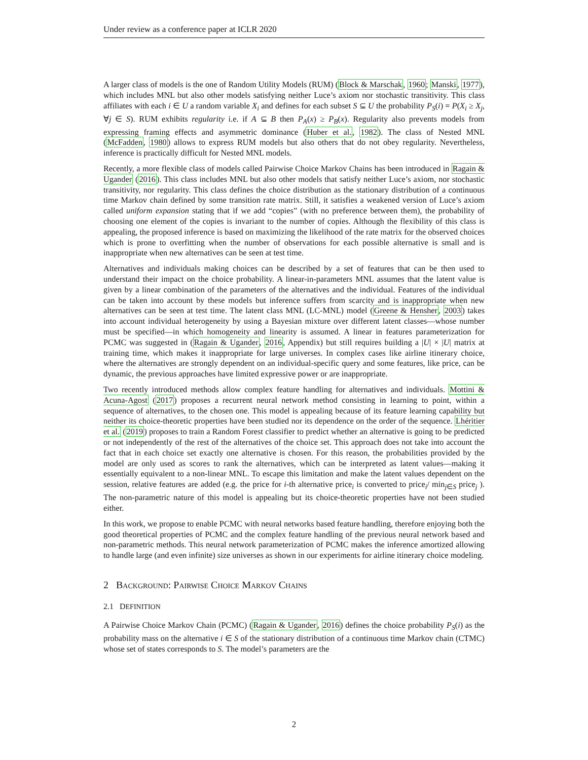Under review as a conference paper at ICLR 2020
A larger class of models is the one of Random Utility Models (RUM) (Block & Marschak, 1960; Manski, 1977), which includes MNL but also other models satisfying neither Luce’s axiom nor stochastic transitivity. This class affiliates with each i ∈ U a random variable X<sub>i</sub> and defines for each subset S ⊆ U the probability P<sub>S</sub>(i) = P(X<sub>i</sub> ≥ X<sub>j</sub>, ∀j ∈ S). RUM exhibits regularity i.e. if A ⊆ B then P<sub>A</sub>(x) ≥ P<sub>B</sub>(x). Regularity also prevents models from expressing framing effects and asymmetric dominance (Huber et al., 1982). The class of Nested MNL (McFadden, 1980) allows to express RUM models but also others that do not obey regularity. Nevertheless, inference is practically difficult for Nested MNL models.
Recently, a more flexible class of models called Pairwise Choice Markov Chains has been introduced in Ragain & Ugander (2016). This class includes MNL but also other models that satisfy neither Luce’s axiom, nor stochastic transitivity, nor regularity. This class defines the choice distribution as the stationary distribution of a continuous time Markov chain defined by some transition rate matrix. Still, it satisfies a weakened version of Luce’s axiom called uniform expansion stating that if we add “copies” (with no preference between them), the probability of choosing one element of the copies is invariant to the number of copies. Although the flexibility of this class is appealing, the proposed inference is based on maximizing the likelihood of the rate matrix for the observed choices which is prone to overfitting when the number of observations for each possible alternative is small and is inappropriate when new alternatives can be seen at test time.
Alternatives and individuals making choices can be described by a set of features that can be then used to understand their impact on the choice probability. A linear-in-parameters MNL assumes that the latent value is given by a linear combination of the parameters of the alternatives and the individual. Features of the individual can be taken into account by these models but inference suffers from scarcity and is inappropriate when new alternatives can be seen at test time. The latent class MNL (LC-MNL) model (Greene & Hensher, 2003) takes into account individual heterogeneity by using a Bayesian mixture over different latent classes—whose number must be specified—in which homogeneity and linearity is assumed. A linear in features parameterization for PCMC was suggested in (Ragain & Ugander, 2016, Appendix) but still requires building a |U| × |U| matrix at training time, which makes it inappropriate for large universes. In complex cases like airline itinerary choice, where the alternatives are strongly dependent on an individual-specific query and some features, like price, can be dynamic, the previous approaches have limited expressive power or are inappropriate.
Two recently introduced methods allow complex feature handling for alternatives and individuals. Mottini & Acuna-Agost (2017) proposes a recurrent neural network method consisting in learning to point, within a sequence of alternatives, to the chosen one. This model is appealing because of its feature learning capability but neither its choice-theoretic properties have been studied nor its dependence on the order of the sequence. Lhéritier et al. (2019) proposes to train a Random Forest classifier to predict whether an alternative is going to be predicted or not independently of the rest of the alternatives of the choice set. This approach does not take into account the fact that in each choice set exactly one alternative is chosen. For this reason, the probabilities provided by the model are only used as scores to rank the alternatives, which can be interpreted as latent values—making it essentially equivalent to a non-linear MNL. To escape this limitation and make the latent values dependent on the session, relative features are added (e.g. the price for i-th alternative price<sub>i</sub> is converted to price<sub>i</sub>/ min<sub>j∈S</sub> price<sub>j</sub> ). The non-parametric nature of this model is appealing but its choice-theoretic properties have not been studied either.
In this work, we propose to enable PCMC with neural networks based feature handling, therefore enjoying both the good theoretical properties of PCMC and the complex feature handling of the previous neural network based and non-parametric methods. This neural network parameterization of PCMC makes the inference amortized allowing to handle large (and even infinite) size universes as shown in our experiments for airline itinerary choice modeling.
2 BACKGROUND: PAIRWISE CHOICE MARKOV CHAINS
2.1 DEFINITION
A Pairwise Choice Markov Chain (PCMC) (Ragain & Ugander, 2016) defines the choice probability P<sub>S</sub>(i) as the probability mass on the alternative i ∈ S of the stationary distribution of a continuous time Markov chain (CTMC) whose set of states corresponds to S. The model’s parameters are the
2